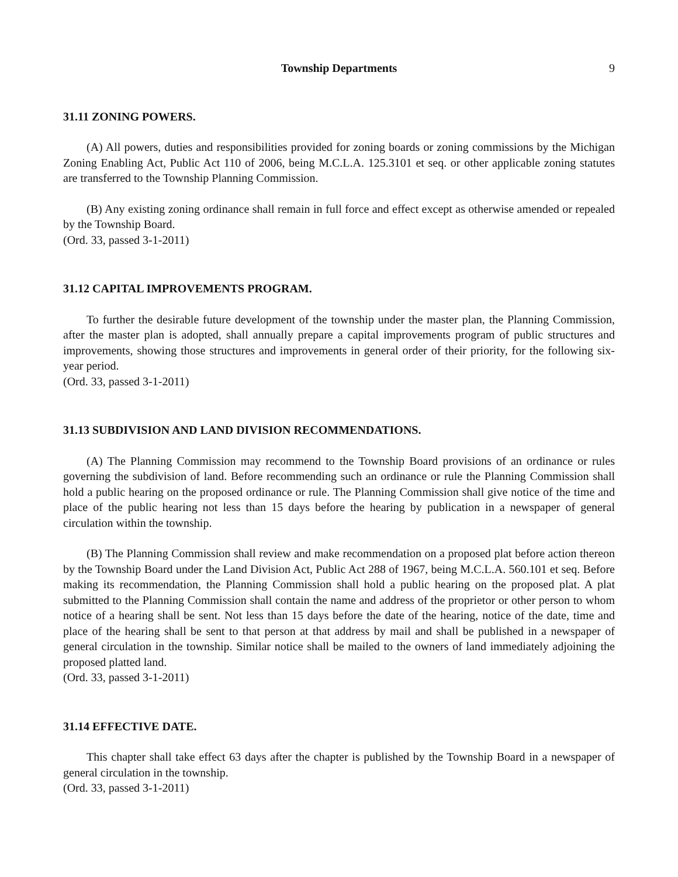Township Departments 9
31.11 ZONING POWERS.
(A) All powers, duties and responsibilities provided for zoning boards or zoning commissions by the Michigan Zoning Enabling Act, Public Act 110 of 2006, being M.C.L.A. 125.3101 et seq. or other applicable zoning statutes are transferred to the Township Planning Commission.
(B) Any existing zoning ordinance shall remain in full force and effect except as otherwise amended or repealed by the Township Board.
(Ord. 33, passed 3-1-2011)
31.12 CAPITAL IMPROVEMENTS PROGRAM.
To further the desirable future development of the township under the master plan, the Planning Commission, after the master plan is adopted, shall annually prepare a capital improvements program of public structures and improvements, showing those structures and improvements in general order of their priority, for the following six-year period.
(Ord. 33, passed 3-1-2011)
31.13 SUBDIVISION AND LAND DIVISION RECOMMENDATIONS.
(A) The Planning Commission may recommend to the Township Board provisions of an ordinance or rules governing the subdivision of land. Before recommending such an ordinance or rule the Planning Commission shall hold a public hearing on the proposed ordinance or rule. The Planning Commission shall give notice of the time and place of the public hearing not less than 15 days before the hearing by publication in a newspaper of general circulation within the township.
(B) The Planning Commission shall review and make recommendation on a proposed plat before action thereon by the Township Board under the Land Division Act, Public Act 288 of 1967, being M.C.L.A. 560.101 et seq. Before making its recommendation, the Planning Commission shall hold a public hearing on the proposed plat. A plat submitted to the Planning Commission shall contain the name and address of the proprietor or other person to whom notice of a hearing shall be sent. Not less than 15 days before the date of the hearing, notice of the date, time and place of the hearing shall be sent to that person at that address by mail and shall be published in a newspaper of general circulation in the township. Similar notice shall be mailed to the owners of land immediately adjoining the proposed platted land.
(Ord. 33, passed 3-1-2011)
31.14 EFFECTIVE DATE.
This chapter shall take effect 63 days after the chapter is published by the Township Board in a newspaper of general circulation in the township.
(Ord. 33, passed 3-1-2011)